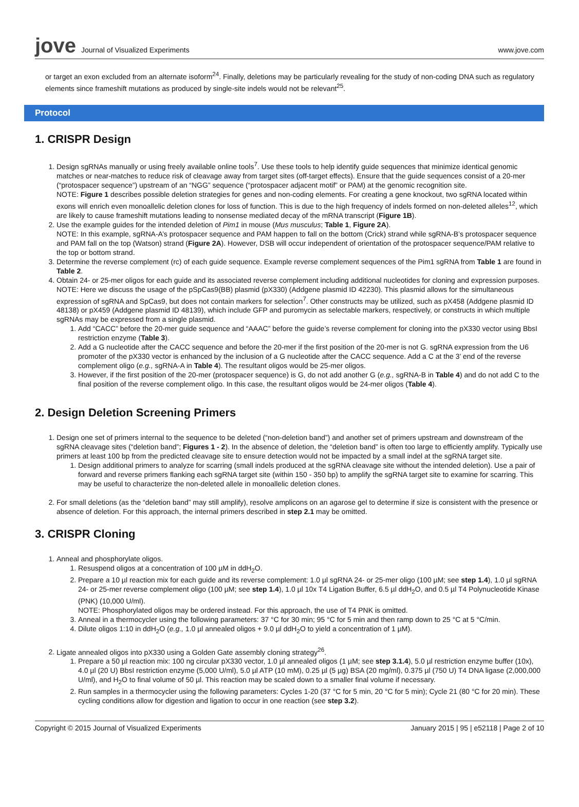jove Journal of Visualized Experiments
www.jove.com
or target an exon excluded from an alternate isoform<sup>24</sup>. Finally, deletions may be particularly revealing for the study of non-coding DNA such as regulatory elements since frameshift mutations as produced by single-site indels would not be relevant<sup>25</sup>.
Protocol
1. CRISPR Design
1. Design sgRNAs manually or using freely available online tools<sup>7</sup>. Use these tools to help identify guide sequences that minimize identical genomic matches or near-matches to reduce risk of cleavage away from target sites (off-target effects). Ensure that the guide sequences consist of a 20-mer (“protospacer sequence”) upstream of an “NGG” sequence (“protospacer adjacent motif” or PAM) at the genomic recognition site.
NOTE: Figure 1 describes possible deletion strategies for genes and non-coding elements. For creating a gene knockout, two sgRNA located within exons will enrich even monoallelic deletion clones for loss of function. This is due to the high frequency of indels formed on non-deleted alleles<sup>12</sup>, which are likely to cause frameshift mutations leading to nonsense mediated decay of the mRNA transcript (Figure 1B).
2. Use the example guides for the intended deletion of Pim1 in mouse (Mus musculus; Table 1, Figure 2A).
NOTE: In this example, sgRNA-A’s protospacer sequence and PAM happen to fall on the bottom (Crick) strand while sgRNA-B’s protospacer sequence and PAM fall on the top (Watson) strand (Figure 2A). However, DSB will occur independent of orientation of the protospacer sequence/PAM relative to the top or bottom strand.
3. Determine the reverse complement (rc) of each guide sequence. Example reverse complement sequences of the Pim1 sgRNA from Table 1 are found in Table 2.
4. Obtain 24- or 25-mer oligos for each guide and its associated reverse complement including additional nucleotides for cloning and expression purposes.
NOTE: Here we discuss the usage of the pSpCas9(BB) plasmid (pX330) (Addgene plasmid ID 42230). This plasmid allows for the simultaneous expression of sgRNA and SpCas9, but does not contain markers for selection<sup>7</sup>. Other constructs may be utilized, such as pX458 (Addgene plasmid ID 48138) or pX459 (Addgene plasmid ID 48139), which include GFP and puromycin as selectable markers, respectively, or constructs in which multiple sgRNAs may be expressed from a single plasmid.
1. Add “CACC” before the 20-mer guide sequence and “AAAC” before the guide’s reverse complement for cloning into the pX330 vector using BbsI restriction enzyme (Table 3).
2. Add a G nucleotide after the CACC sequence and before the 20-mer if the first position of the 20-mer is not G. sgRNA expression from the U6 promoter of the pX330 vector is enhanced by the inclusion of a G nucleotide after the CACC sequence. Add a C at the 3’ end of the reverse complement oligo (e.g., sgRNA-A in Table 4). The resultant oligos would be 25-mer oligos.
3. However, if the first position of the 20-mer (protospacer sequence) is G, do not add another G (e.g., sgRNA-B in Table 4) and do not add C to the final position of the reverse complement oligo. In this case, the resultant oligos would be 24-mer oligos (Table 4).
2. Design Deletion Screening Primers
1. Design one set of primers internal to the sequence to be deleted (“non-deletion band”) and another set of primers upstream and downstream of the sgRNA cleavage sites (“deletion band”; Figures 1 - 2). In the absence of deletion, the “deletion band” is often too large to efficiently amplify. Typically use primers at least 100 bp from the predicted cleavage site to ensure detection would not be impacted by a small indel at the sgRNA target site.
1. Design additional primers to analyze for scarring (small indels produced at the sgRNA cleavage site without the intended deletion). Use a pair of forward and reverse primers flanking each sgRNA target site (within 150 - 350 bp) to amplify the sgRNA target site to examine for scarring. This may be useful to characterize the non-deleted allele in monoallelic deletion clones.
2. For small deletions (as the “deletion band” may still amplify), resolve amplicons on an agarose gel to determine if size is consistent with the presence or absence of deletion. For this approach, the internal primers described in step 2.1 may be omitted.
3. CRISPR Cloning
1. Anneal and phosphorylate oligos.
1. Resuspend oligos at a concentration of 100 µM in ddH<sub>2</sub>O.
2. Prepare a 10 µl reaction mix for each guide and its reverse complement: 1.0 µl sgRNA 24- or 25-mer oligo (100 µM; see step 1.4), 1.0 µl sgRNA 24- or 25-mer reverse complement oligo (100 µM; see step 1.4), 1.0 µl 10x T4 Ligation Buffer, 6.5 µl ddH<sub>2</sub>O, and 0.5 µl T4 Polynucleotide Kinase (PNK) (10,000 U/ml).
NOTE: Phosphorylated oligos may be ordered instead. For this approach, the use of T4 PNK is omitted.
3. Anneal in a thermocycler using the following parameters: 37 °C for 30 min; 95 °C for 5 min and then ramp down to 25 °C at 5 °C/min.
4. Dilute oligos 1:10 in ddH<sub>2</sub>O (e.g., 1.0 µl annealed oligos + 9.0 µl ddH<sub>2</sub>O to yield a concentration of 1 µM).
2. Ligate annealed oligos into pX330 using a Golden Gate assembly cloning strategy<sup>26</sup>.
1. Prepare a 50 µl reaction mix: 100 ng circular pX330 vector, 1.0 µl annealed oligos (1 µM; see step 3.1.4), 5.0 µl restriction enzyme buffer (10x), 4.0 µl (20 U) BbsI restriction enzyme (5,000 U/ml), 5.0 µl ATP (10 mM), 0.25 µl (5 µg) BSA (20 mg/ml), 0.375 µl (750 U) T4 DNA ligase (2,000,000 U/ml), and H<sub>2</sub>O to final volume of 50 µl. This reaction may be scaled down to a smaller final volume if necessary.
2. Run samples in a thermocycler using the following parameters: Cycles 1-20 (37 °C for 5 min, 20 °C for 5 min); Cycle 21 (80 °C for 20 min). These cycling conditions allow for digestion and ligation to occur in one reaction (see step 3.2).
Copyright © 2015 Journal of Visualized Experiments January 2015 | 95 | e52118 | Page 2 of 10